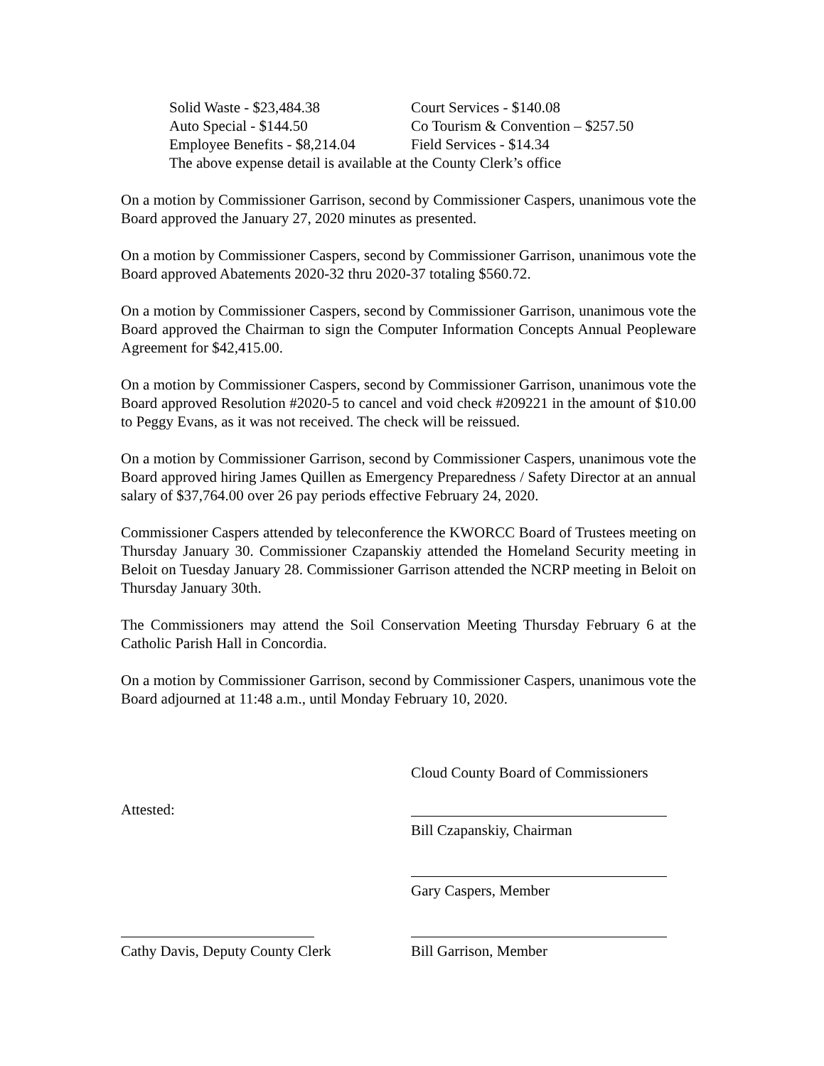Solid Waste - $23,484.38 Court Services - $140.08
Auto Special - $144.50 Co Tourism & Convention – $257.50
Employee Benefits - $8,214.04 Field Services - $14.34
The above expense detail is available at the County Clerk’s office
On a motion by Commissioner Garrison, second by Commissioner Caspers, unanimous vote the Board approved the January 27, 2020 minutes as presented.
On a motion by Commissioner Caspers, second by Commissioner Garrison, unanimous vote the Board approved Abatements 2020-32 thru 2020-37 totaling $560.72.
On a motion by Commissioner Caspers, second by Commissioner Garrison, unanimous vote the Board approved the Chairman to sign the Computer Information Concepts Annual Peopleware Agreement for $42,415.00.
On a motion by Commissioner Caspers, second by Commissioner Garrison, unanimous vote the Board approved Resolution #2020-5 to cancel and void check #209221 in the amount of $10.00 to Peggy Evans, as it was not received. The check will be reissued.
On a motion by Commissioner Garrison, second by Commissioner Caspers, unanimous vote the Board approved hiring James Quillen as Emergency Preparedness / Safety Director at an annual salary of $37,764.00 over 26 pay periods effective February 24, 2020.
Commissioner Caspers attended by teleconference the KWORCC Board of Trustees meeting on Thursday January 30. Commissioner Czapanskiy attended the Homeland Security meeting in Beloit on Tuesday January 28. Commissioner Garrison attended the NCRP meeting in Beloit on Thursday January 30th.
The Commissioners may attend the Soil Conservation Meeting Thursday February 6 at the Catholic Parish Hall in Concordia.
On a motion by Commissioner Garrison, second by Commissioner Caspers, unanimous vote the Board adjourned at 11:48 a.m., until Monday February 10, 2020.
Cloud County Board of Commissioners
Attested:
Bill Czapanskiy, Chairman
Gary Caspers, Member
Cathy Davis, Deputy County Clerk Bill Garrison, Member